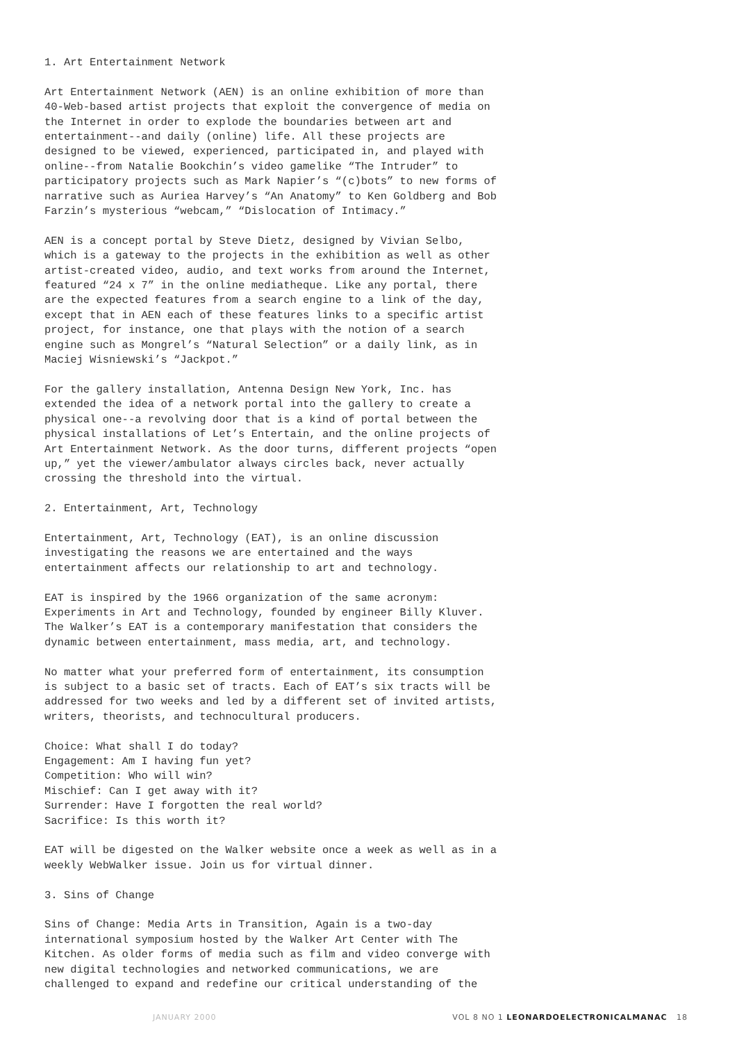1. Art Entertainment Network
Art Entertainment Network (AEN) is an online exhibition of more than 40-Web-based artist projects that exploit the convergence of media on the Internet in order to explode the boundaries between art and entertainment--and daily (online) life. All these projects are designed to be viewed, experienced, participated in, and played with online--from Natalie Bookchin’s video gamelike “The Intruder” to participatory projects such as Mark Napier’s “(c)bots” to new forms of narrative such as Auriea Harvey’s “An Anatomy” to Ken Goldberg and Bob Farzin’s mysterious “webcam,” “Dislocation of Intimacy.”
AEN is a concept portal by Steve Dietz, designed by Vivian Selbo, which is a gateway to the projects in the exhibition as well as other artist-created video, audio, and text works from around the Internet, featured “24 x 7” in the online mediatheque. Like any portal, there are the expected features from a search engine to a link of the day, except that in AEN each of these features links to a specific artist project, for instance, one that plays with the notion of a search engine such as Mongrel’s “Natural Selection” or a daily link, as in Maciej Wisniewski’s “Jackpot.”
For the gallery installation, Antenna Design New York, Inc. has extended the idea of a network portal into the gallery to create a physical one--a revolving door that is a kind of portal between the physical installations of Let’s Entertain, and the online projects of Art Entertainment Network. As the door turns, different projects “open up,” yet the viewer/ambulator always circles back, never actually crossing the threshold into the virtual.
2. Entertainment, Art, Technology
Entertainment, Art, Technology (EAT), is an online discussion investigating the reasons we are entertained and the ways entertainment affects our relationship to art and technology.
EAT is inspired by the 1966 organization of the same acronym: Experiments in Art and Technology, founded by engineer Billy Kluver. The Walker’s EAT is a contemporary manifestation that considers the dynamic between entertainment, mass media, art, and technology.
No matter what your preferred form of entertainment, its consumption is subject to a basic set of tracts. Each of EAT’s six tracts will be addressed for two weeks and led by a different set of invited artists, writers, theorists, and technocultural producers.
Choice: What shall I do today? Engagement: Am I having fun yet? Competition: Who will win? Mischief: Can I get away with it? Surrender: Have I forgotten the real world? Sacrifice: Is this worth it?
EAT will be digested on the Walker website once a week as well as in a weekly WebWalker issue. Join us for virtual dinner.
3. Sins of Change
Sins of Change: Media Arts in Transition, Again is a two-day international symposium hosted by the Walker Art Center with The Kitchen. As older forms of media such as film and video converge with new digital technologies and networked communications, we are challenged to expand and redefine our critical understanding of the
JANUARY 2000 VOL 8 NO 1 LEONARDOELECTRONICALMANAC 18